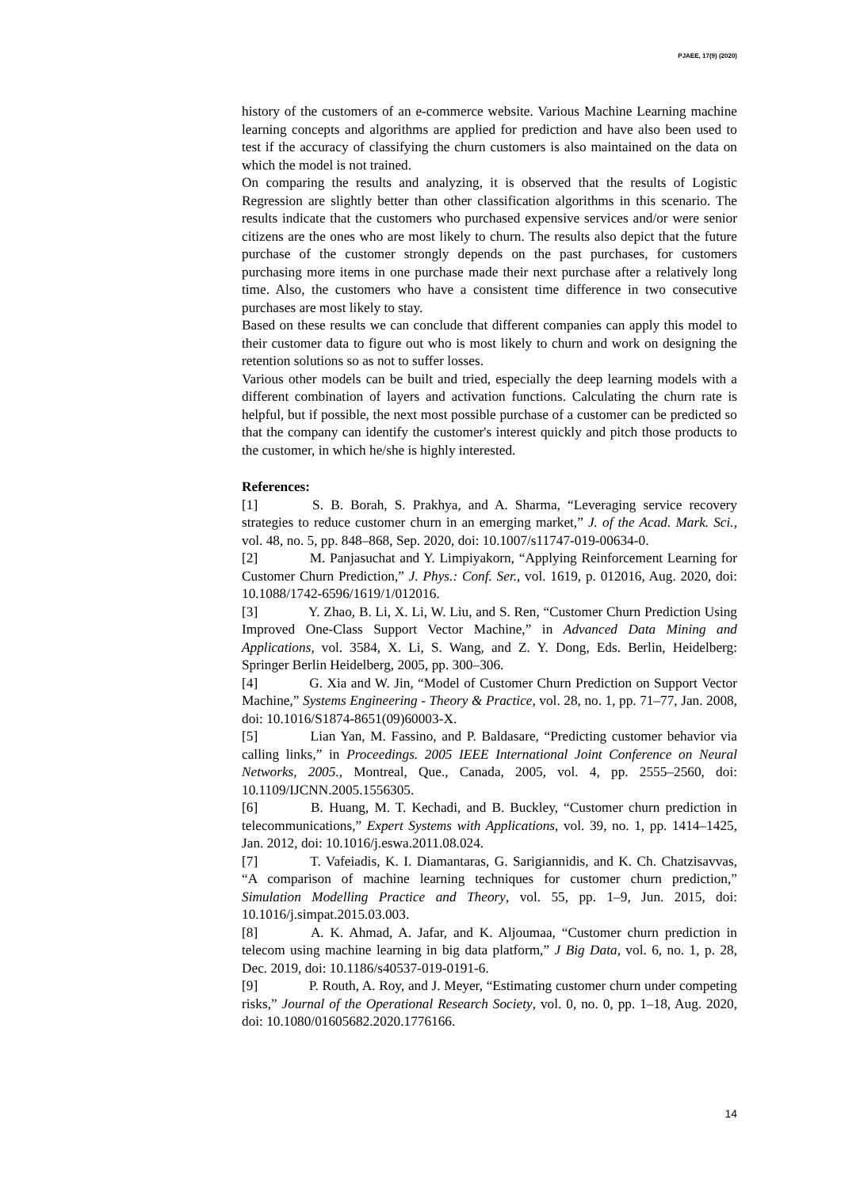PJAEE, 17(9) (2020)
history of the customers of an e-commerce website. Various Machine Learning machine learning concepts and algorithms are applied for prediction and have also been used to test if the accuracy of classifying the churn customers is also maintained on the data on which the model is not trained.
On comparing the results and analyzing, it is observed that the results of Logistic Regression are slightly better than other classification algorithms in this scenario. The results indicate that the customers who purchased expensive services and/or were senior citizens are the ones who are most likely to churn. The results also depict that the future purchase of the customer strongly depends on the past purchases, for customers purchasing more items in one purchase made their next purchase after a relatively long time. Also, the customers who have a consistent time difference in two consecutive purchases are most likely to stay.
Based on these results we can conclude that different companies can apply this model to their customer data to figure out who is most likely to churn and work on designing the retention solutions so as not to suffer losses.
Various other models can be built and tried, especially the deep learning models with a different combination of layers and activation functions. Calculating the churn rate is helpful, but if possible, the next most possible purchase of a customer can be predicted so that the company can identify the customer's interest quickly and pitch those products to the customer, in which he/she is highly interested.
References:
[1] S. B. Borah, S. Prakhya, and A. Sharma, “Leveraging service recovery strategies to reduce customer churn in an emerging market,” J. of the Acad. Mark. Sci., vol. 48, no. 5, pp. 848–868, Sep. 2020, doi: 10.1007/s11747-019-00634-0.
[2] M. Panjasuchat and Y. Limpiyakorn, “Applying Reinforcement Learning for Customer Churn Prediction,” J. Phys.: Conf. Ser., vol. 1619, p. 012016, Aug. 2020, doi: 10.1088/1742-6596/1619/1/012016.
[3] Y. Zhao, B. Li, X. Li, W. Liu, and S. Ren, “Customer Churn Prediction Using Improved One-Class Support Vector Machine,” in Advanced Data Mining and Applications, vol. 3584, X. Li, S. Wang, and Z. Y. Dong, Eds. Berlin, Heidelberg: Springer Berlin Heidelberg, 2005, pp. 300–306.
[4] G. Xia and W. Jin, “Model of Customer Churn Prediction on Support Vector Machine,” Systems Engineering - Theory & Practice, vol. 28, no. 1, pp. 71–77, Jan. 2008, doi: 10.1016/S1874-8651(09)60003-X.
[5] Lian Yan, M. Fassino, and P. Baldasare, “Predicting customer behavior via calling links,” in Proceedings. 2005 IEEE International Joint Conference on Neural Networks, 2005., Montreal, Que., Canada, 2005, vol. 4, pp. 2555–2560, doi: 10.1109/IJCNN.2005.1556305.
[6] B. Huang, M. T. Kechadi, and B. Buckley, “Customer churn prediction in telecommunications,” Expert Systems with Applications, vol. 39, no. 1, pp. 1414–1425, Jan. 2012, doi: 10.1016/j.eswa.2011.08.024.
[7] T. Vafeiadis, K. I. Diamantaras, G. Sarigiannidis, and K. Ch. Chatzisavvas, “A comparison of machine learning techniques for customer churn prediction,” Simulation Modelling Practice and Theory, vol. 55, pp. 1–9, Jun. 2015, doi: 10.1016/j.simpat.2015.03.003.
[8] A. K. Ahmad, A. Jafar, and K. Aljoumaa, “Customer churn prediction in telecom using machine learning in big data platform,” J Big Data, vol. 6, no. 1, p. 28, Dec. 2019, doi: 10.1186/s40537-019-0191-6.
[9] P. Routh, A. Roy, and J. Meyer, “Estimating customer churn under competing risks,” Journal of the Operational Research Society, vol. 0, no. 0, pp. 1–18, Aug. 2020, doi: 10.1080/01605682.2020.1776166.
14